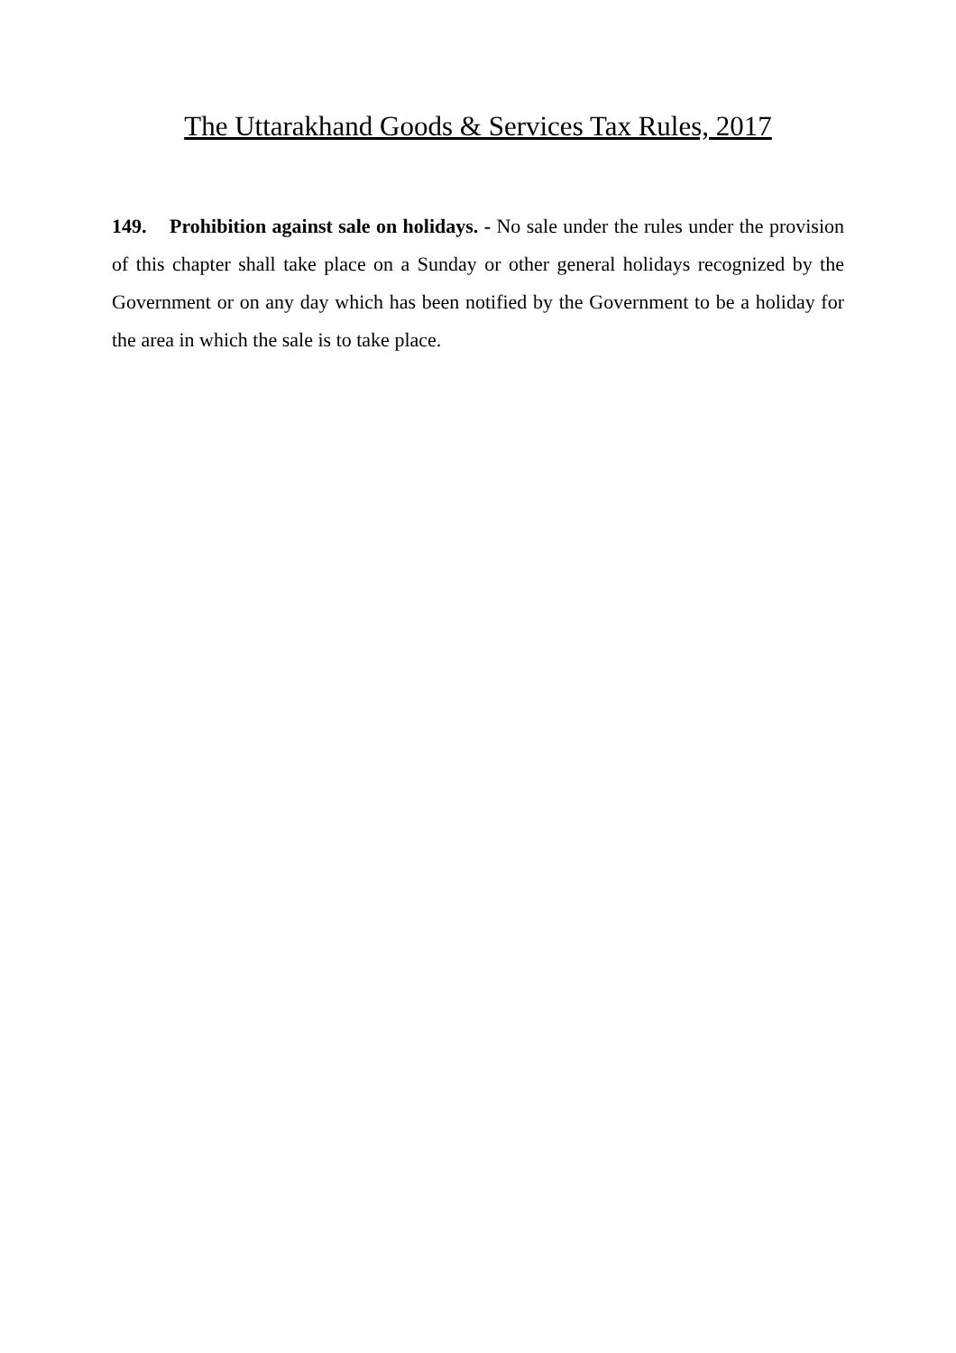The Uttarakhand Goods & Services Tax Rules, 2017
149. Prohibition against sale on holidays. - No sale under the rules under the provision of this chapter shall take place on a Sunday or other general holidays recognized by the Government or on any day which has been notified by the Government to be a holiday for the area in which the sale is to take place.